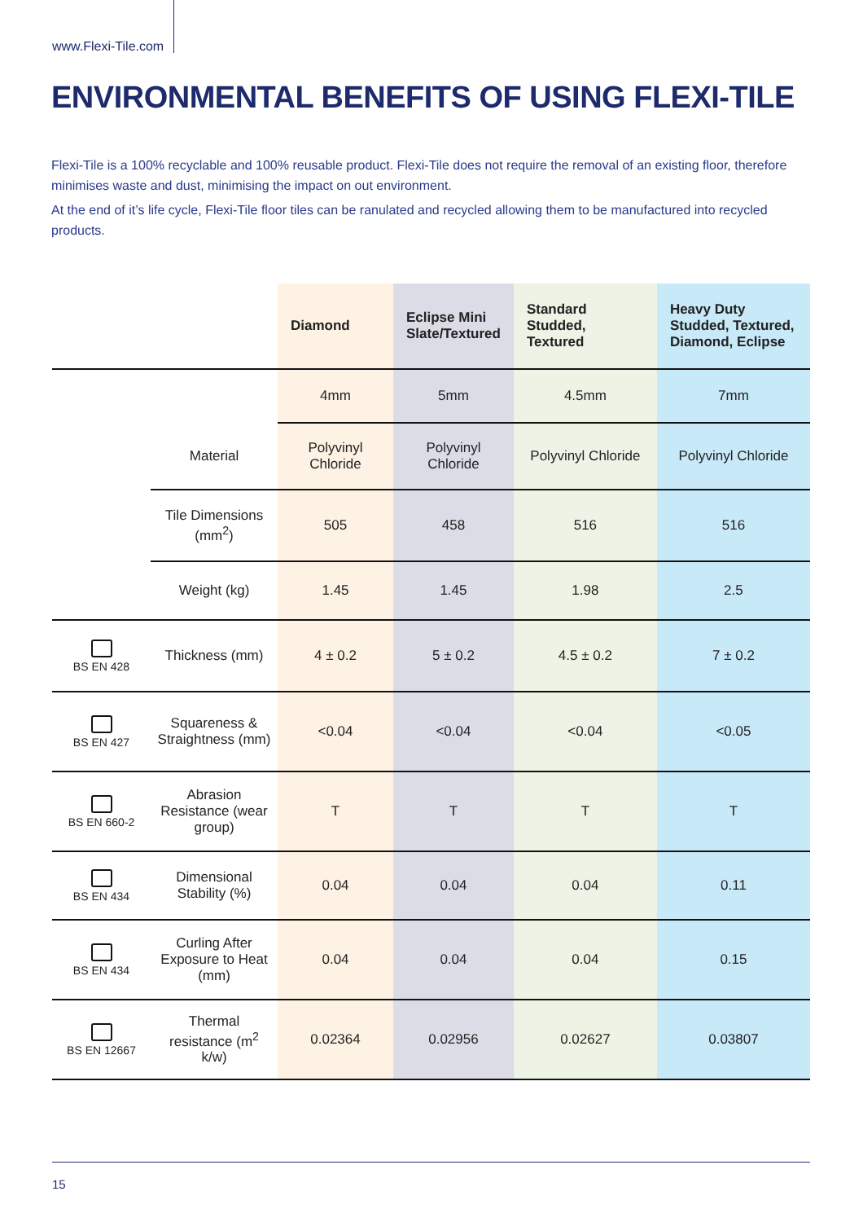www.Flexi-Tile.com
ENVIRONMENTAL BENEFITS OF USING FLEXI-TILE
Flexi-Tile is a 100% recyclable and 100% reusable product. Flexi-Tile does not require the removal of an existing floor, therefore minimises waste and dust, minimising the impact on out environment.
At the end of it’s life cycle, Flexi-Tile floor tiles can be ranulated and recycled allowing them to be manufactured into recycled products.
| | | Diamond | Eclipse Mini Slate/Textured | Standard Studded, Textured | Heavy Duty Studded, Textured, Diamond, Eclipse |
| | | 4mm | 5mm | 4.5mm | 7mm |
| | Material | Polyvinyl Chloride | Polyvinyl Chloride | Polyvinyl Chloride | Polyvinyl Chloride |
| | Tile Dimensions (mm<sup>2</sup>) | 505 | 458 | 516 | 516 |
| | Weight (kg) | 1.45 | 1.45 | 1.98 | 2.5 |
| BS EN 428 | Thickness (mm) | 4 ± 0.2 | 5 ± 0.2 | 4.5 ± 0.2 | 7 ± 0.2 |
| BS EN 427 | Squareness & Straightness (mm) | <0.04 | <0.04 | <0.04 | <0.05 |
| BS EN 660-2 | Abrasion Resistance (wear group) | T | T | T | T |
| BS EN 434 | Dimensional Stability (%) | 0.04 | 0.04 | 0.04 | 0.11 |
| BS EN 434 | Curling After Exposure to Heat (mm) | 0.04 | 0.04 | 0.04 | 0.15 |
| BS EN 12667 | Thermal resistance (m<sup>2</sup> k/w) | 0.02364 | 0.02956 | 0.02627 | 0.03807 |
15